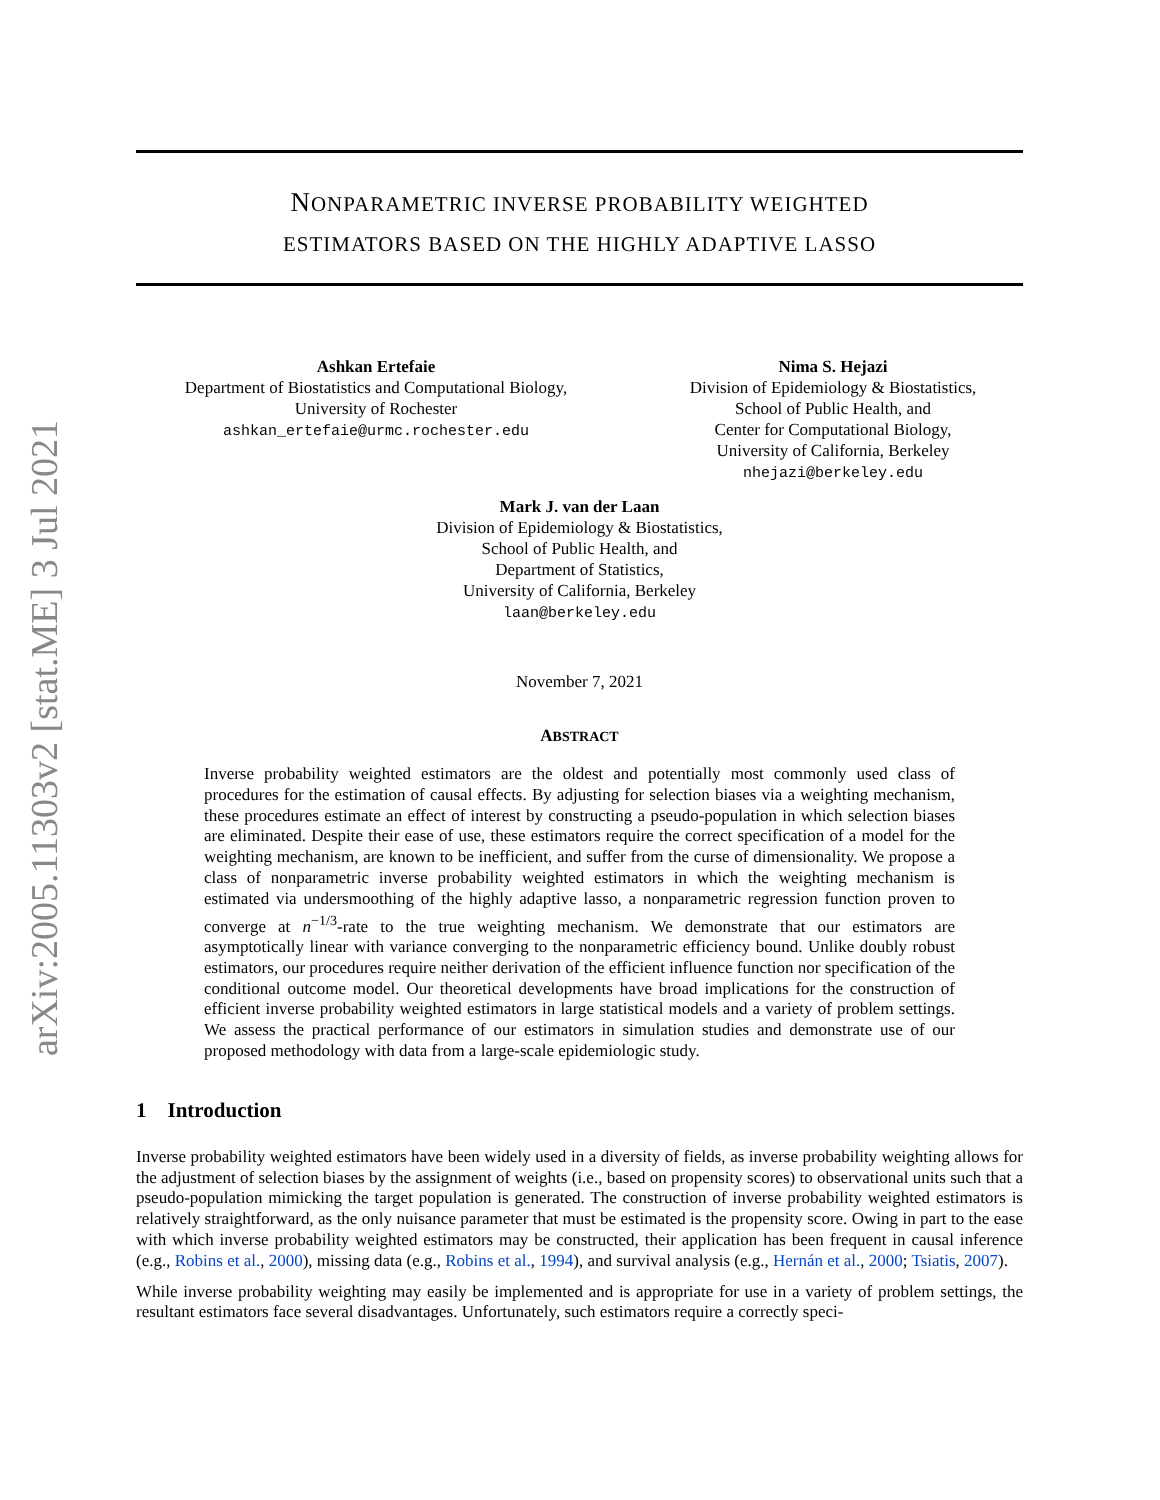arXiv:2005.11303v2 [stat.ME] 3 Jul 2021
NONPARAMETRIC INVERSE PROBABILITY WEIGHTED
ESTIMATORS BASED ON THE HIGHLY ADAPTIVE LASSO
Ashkan Ertefaie
Department of Biostatistics and Computational Biology,
University of Rochester
ashkan_ertefaie@urmc.rochester.edu
Nima S. Hejazi
Division of Epidemiology & Biostatistics,
School of Public Health, and
Center for Computational Biology,
University of California, Berkeley
nhejazi@berkeley.edu
Mark J. van der Laan
Division of Epidemiology & Biostatistics,
School of Public Health, and
Department of Statistics,
University of California, Berkeley
laan@berkeley.edu
November 7, 2021
ABSTRACT
Inverse probability weighted estimators are the oldest and potentially most commonly used class of procedures for the estimation of causal effects. By adjusting for selection biases via a weighting mechanism, these procedures estimate an effect of interest by constructing a pseudo-population in which selection biases are eliminated. Despite their ease of use, these estimators require the correct specification of a model for the weighting mechanism, are known to be inefficient, and suffer from the curse of dimensionality. We propose a class of nonparametric inverse probability weighted estimators in which the weighting mechanism is estimated via undersmoothing of the highly adaptive lasso, a nonparametric regression function proven to converge at n<sup>−1/3</sup>-rate to the true weighting mechanism. We demonstrate that our estimators are asymptotically linear with variance converging to the nonparametric efficiency bound. Unlike doubly robust estimators, our procedures require neither derivation of the efficient influence function nor specification of the conditional outcome model. Our theoretical developments have broad implications for the construction of efficient inverse probability weighted estimators in large statistical models and a variety of problem settings. We assess the practical performance of our estimators in simulation studies and demonstrate use of our proposed methodology with data from a large-scale epidemiologic study.
1 Introduction
Inverse probability weighted estimators have been widely used in a diversity of fields, as inverse probability weighting allows for the adjustment of selection biases by the assignment of weights (i.e., based on propensity scores) to observational units such that a pseudo-population mimicking the target population is generated. The construction of inverse probability weighted estimators is relatively straightforward, as the only nuisance parameter that must be estimated is the propensity score. Owing in part to the ease with which inverse probability weighted estimators may be constructed, their application has been frequent in causal inference (e.g., Robins et al., 2000), missing data (e.g., Robins et al., 1994), and survival analysis (e.g., Hernán et al., 2000; Tsiatis, 2007).
While inverse probability weighting may easily be implemented and is appropriate for use in a variety of problem settings, the resultant estimators face several disadvantages. Unfortunately, such estimators require a correctly speci-